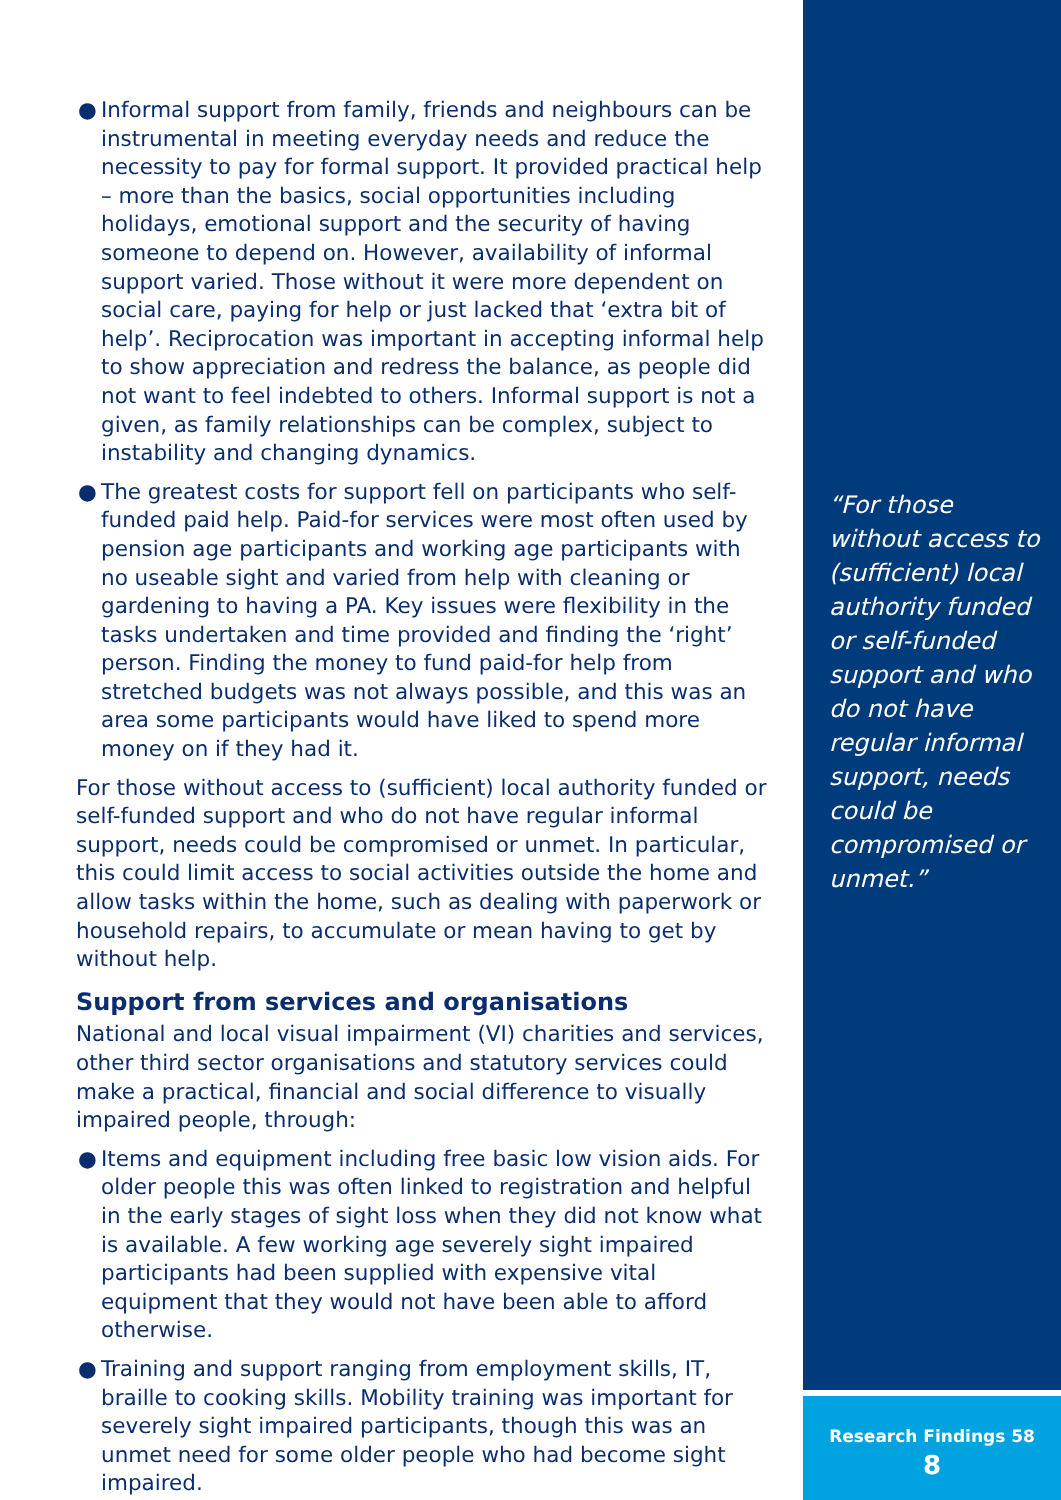● Informal support from family, friends and neighbours can be instrumental in meeting everyday needs and reduce the necessity to pay for formal support. It provided practical help – more than the basics, social opportunities including holidays, emotional support and the security of having someone to depend on. However, availability of informal support varied. Those without it were more dependent on social care, paying for help or just lacked that ‘extra bit of help’. Reciprocation was important in accepting informal help to show appreciation and redress the balance, as people did not want to feel indebted to others. Informal support is not a given, as family relationships can be complex, subject to instability and changing dynamics.
● The greatest costs for support fell on participants who self-funded paid help. Paid-for services were most often used by pension age participants and working age participants with no useable sight and varied from help with cleaning or gardening to having a PA. Key issues were flexibility in the tasks undertaken and time provided and finding the ‘right’ person. Finding the money to fund paid-for help from stretched budgets was not always possible, and this was an area some participants would have liked to spend more money on if they had it.
For those without access to (sufficient) local authority funded or self-funded support and who do not have regular informal support, needs could be compromised or unmet. In particular, this could limit access to social activities outside the home and allow tasks within the home, such as dealing with paperwork or household repairs, to accumulate or mean having to get by without help.
Support from services and organisations
National and local visual impairment (VI) charities and services, other third sector organisations and statutory services could make a practical, financial and social difference to visually impaired people, through:
● Items and equipment including free basic low vision aids. For older people this was often linked to registration and helpful in the early stages of sight loss when they did not know what is available. A few working age severely sight impaired participants had been supplied with expensive vital equipment that they would not have been able to afford otherwise.
● Training and support ranging from employment skills, IT, braille to cooking skills. Mobility training was important for severely sight impaired participants, though this was an unmet need for some older people who had become sight impaired.
“For those without access to (sufficient) local authority funded or self-funded support and who do not have regular informal support, needs could be compromised or unmet.”
Research Findings 58
8